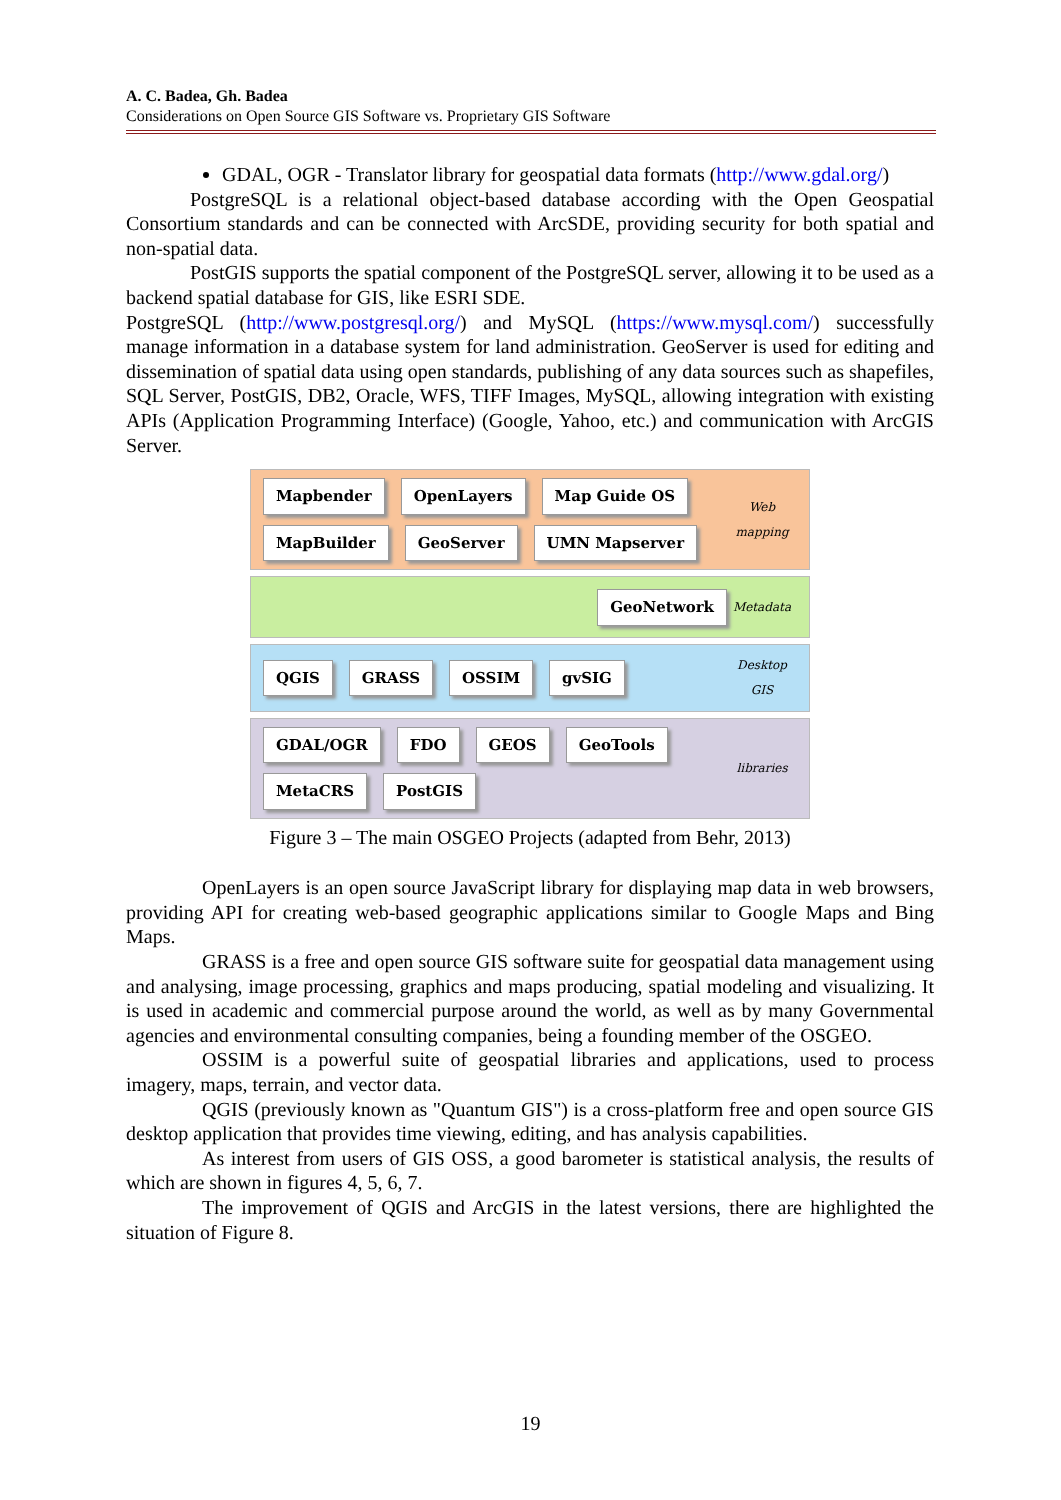A. C. Badea, Gh. Badea
Considerations on Open Source GIS Software vs. Proprietary GIS Software
GDAL, OGR - Translator library for geospatial data formats (http://www.gdal.org/)
PostgreSQL is a relational object-based database according with the Open Geospatial Consortium standards and can be connected with ArcSDE, providing security for both spatial and non-spatial data.
PostGIS supports the spatial component of the PostgreSQL server, allowing it to be used as a backend spatial database for GIS, like ESRI SDE.
PostgreSQL (http://www.postgresql.org/) and MySQL (https://www.mysql.com/) successfully manage information in a database system for land administration. GeoServer is used for editing and dissemination of spatial data using open standards, publishing of any data sources such as shapefiles, SQL Server, PostGIS, DB2, Oracle, WFS, TIFF Images, MySQL, allowing integration with existing APIs (Application Programming Interface) (Google, Yahoo, etc.) and communication with ArcGIS Server.
Mapbender OpenLayers Map Guide OS MapBuilder GeoServer UMN Mapserver
Web mapping
GeoNetwork
Metadata
QGIS GRASS OSSIM gvSIG
Desktop GIS
GDAL/OGR FDO GEOS GeoTools MetaCRS PostGIS
libraries
Figure 3 – The main OSGEO Projects (adapted from Behr, 2013)
OpenLayers is an open source JavaScript library for displaying map data in web browsers, providing API for creating web-based geographic applications similar to Google Maps and Bing Maps.
GRASS is a free and open source GIS software suite for geospatial data management using and analysing, image processing, graphics and maps producing, spatial modeling and visualizing. It is used in academic and commercial purpose around the world, as well as by many Governmental agencies and environmental consulting companies, being a founding member of the OSGEO.
OSSIM is a powerful suite of geospatial libraries and applications, used to process imagery, maps, terrain, and vector data.
QGIS (previously known as "Quantum GIS") is a cross-platform free and open source GIS desktop application that provides time viewing, editing, and has analysis capabilities.
As interest from users of GIS OSS, a good barometer is statistical analysis, the results of which are shown in figures 4, 5, 6, 7.
The improvement of QGIS and ArcGIS in the latest versions, there are highlighted the situation of Figure 8.
19